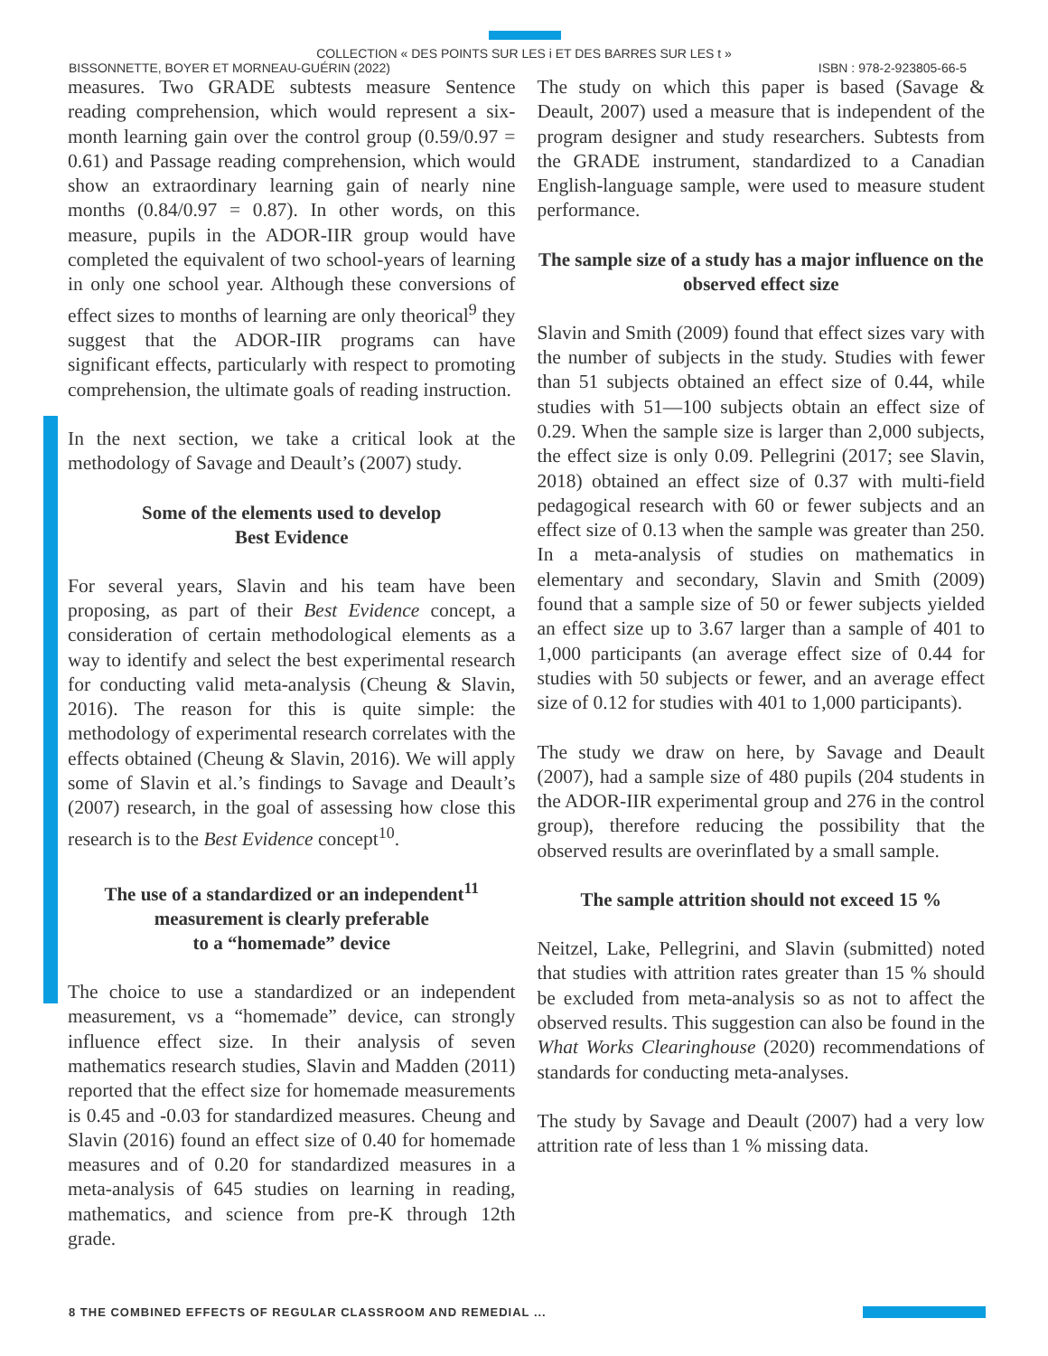COLLECTION « DES POINTS SUR LES i ET DES BARRES SUR LES t »
BISSONNETTE, BOYER ET MORNEAU-GUÉRIN (2022) ISBN : 978-2-923805-66-5
measures. Two GRADE subtests measure Sentence reading comprehension, which would represent a six-month learning gain over the control group (0.59/0.97 = 0.61) and Passage reading comprehension, which would show an extraordinary learning gain of nearly nine months (0.84/0.97 = 0.87). In other words, on this measure, pupils in the ADOR-IIR group would have completed the equivalent of two school-years of learning in only one school year. Although these conversions of effect sizes to months of learning are only theorical<sup>9</sup> they suggest that the ADOR-IIR programs can have significant effects, particularly with respect to promoting comprehension, the ultimate goals of reading instruction.
In the next section, we take a critical look at the methodology of Savage and Deault’s (2007) study.
Some of the elements used to develop
Best Evidence
For several years, Slavin and his team have been proposing, as part of their Best Evidence concept, a consideration of certain methodological elements as a way to identify and select the best experimental research for conducting valid meta-analysis (Cheung & Slavin, 2016). The reason for this is quite simple: the methodology of experimental research correlates with the effects obtained (Cheung & Slavin, 2016). We will apply some of Slavin et al.’s findings to Savage and Deault’s (2007) research, in the goal of assessing how close this research is to the Best Evidence concept<sup>10</sup>.
The use of a standardized or an independent<sup>11</sup>
measurement is clearly preferable
to a “homemade” device
The choice to use a standardized or an independent measurement, vs a “homemade” device, can strongly influence effect size. In their analysis of seven mathematics research studies, Slavin and Madden (2011) reported that the effect size for homemade measurements is 0.45 and -0.03 for standardized measures. Cheung and Slavin (2016) found an effect size of 0.40 for homemade measures and of 0.20 for standardized measures in a meta-analysis of 645 studies on learning in reading, mathematics, and science from pre-K through 12th grade.
The study on which this paper is based (Savage & Deault, 2007) used a measure that is independent of the program designer and study researchers. Subtests from the GRADE instrument, standardized to a Canadian English-language sample, were used to measure student performance.
The sample size of a study has a major influence on the observed effect size
Slavin and Smith (2009) found that effect sizes vary with the number of subjects in the study. Studies with fewer than 51 subjects obtained an effect size of 0.44, while studies with 51—100 subjects obtain an effect size of 0.29. When the sample size is larger than 2,000 subjects, the effect size is only 0.09. Pellegrini (2017; see Slavin, 2018) obtained an effect size of 0.37 with multi-field pedagogical research with 60 or fewer subjects and an effect size of 0.13 when the sample was greater than 250. In a meta-analysis of studies on mathematics in elementary and secondary, Slavin and Smith (2009) found that a sample size of 50 or fewer subjects yielded an effect size up to 3.67 larger than a sample of 401 to 1,000 participants (an average effect size of 0.44 for studies with 50 subjects or fewer, and an average effect size of 0.12 for studies with 401 to 1,000 participants).
The study we draw on here, by Savage and Deault (2007), had a sample size of 480 pupils (204 students in the ADOR-IIR experimental group and 276 in the control group), therefore reducing the possibility that the observed results are overinflated by a small sample.
The sample attrition should not exceed 15 %
Neitzel, Lake, Pellegrini, and Slavin (submitted) noted that studies with attrition rates greater than 15 % should be excluded from meta-analysis so as not to affect the observed results. This suggestion can also be found in the What Works Clearinghouse (2020) recommendations of standards for conducting meta-analyses.
The study by Savage and Deault (2007) had a very low attrition rate of less than 1 % missing data.
8 THE COMBINED EFFECTS OF REGULAR CLASSROOM AND REMEDIAL ...